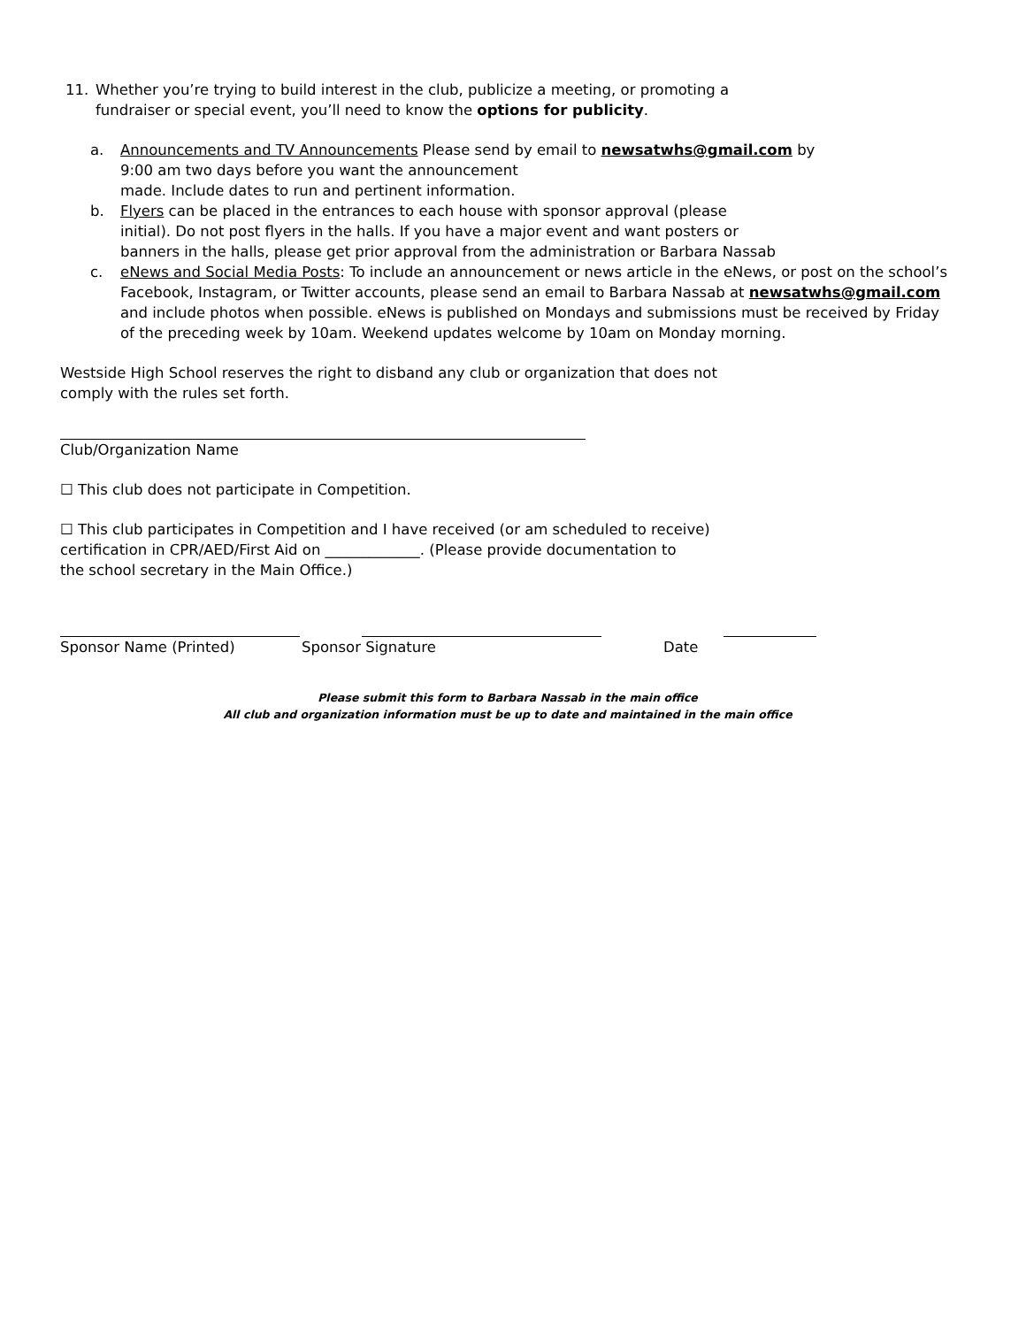11. Whether you’re trying to build interest in the club, publicize a meeting, or promoting a
fundraiser or special event, you’ll need to know the options for publicity.
a. Announcements and TV Announcements Please send by email to newsatwhs@gmail.com by
9:00 am two days before you want the announcement
made. Include dates to run and pertinent information.
b. Flyers can be placed in the entrances to each house with sponsor approval (please
initial). Do not post flyers in the halls. If you have a major event and want posters or
banners in the halls, please get prior approval from the administration or Barbara Nassab
c. eNews and Social Media Posts: To include an announcement or news article in the eNews, or post on the school’s Facebook, Instagram, or Twitter accounts, please send an email to Barbara Nassab at newsatwhs@gmail.com and include photos when possible. eNews is published on Mondays and submissions must be received by Friday of the preceding week by 10am. Weekend updates welcome by 10am on Monday morning.
Westside High School reserves the right to disband any club or organization that does not
comply with the rules set forth.
Club/Organization Name
☐ This club does not participate in Competition.
☐ This club participates in Competition and I have received (or am scheduled to receive)
certification in CPR/AED/First Aid on _____________. (Please provide documentation to
the school secretary in the Main Office.)
Sponsor Name (Printed) Sponsor Signature Date
Please submit this form to Barbara Nassab in the main office
All club and organization information must be up to date and maintained in the main office